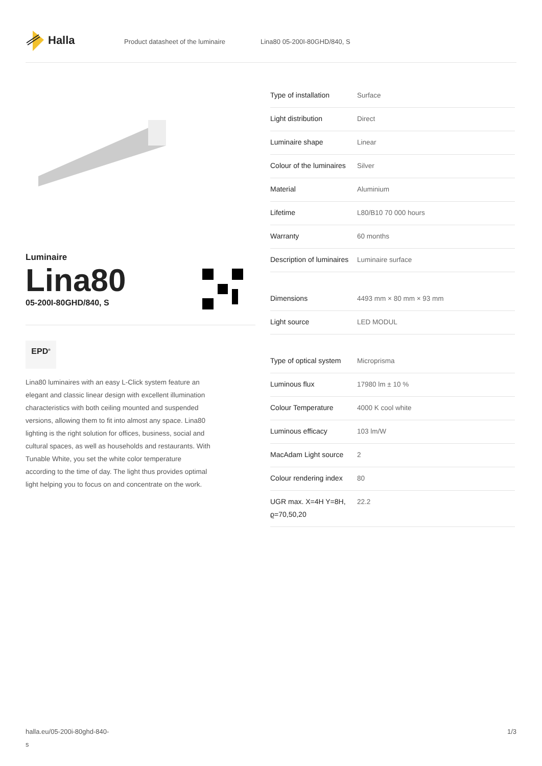Halla
Product datasheet of the luminaire Lina80 05-200I-80GHD/840, S
Luminaire
Lina80
05-200I-80GHD/840, S
EPD<sup>®</sup>
Lina80 luminaires with an easy L-Click system feature an elegant and classic linear design with excellent illumination characteristics with both ceiling mounted and suspended versions, allowing them to fit into almost any space. Lina80 lighting is the right solution for offices, business, social and cultural spaces, as well as households and restaurants. With Tunable White, you set the white color temperature according to the time of day. The light thus provides optimal light helping you to focus on and concentrate on the work.
| Type of installation | Surface |
| Light distribution | Direct |
| Luminaire shape | Linear |
| Colour of the luminaires | Silver |
| Material | Aluminium |
| Lifetime | L80/B10 70 000 hours |
| Warranty | 60 months |
| Description of luminaires | Luminaire surface |
| Dimensions | 4493 mm × 80 mm × 93 mm |
| Light source | LED MODUL |
| Type of optical system | Microprisma |
| Luminous flux | 17980 lm ± 10 % |
| Colour Temperature | 4000 K cool white |
| Luminous efficacy | 103 lm/W |
| MacAdam Light source | 2 |
| Colour rendering index | 80 |
| UGR max. X=4H Y=8H, ϱ=70,50,20 | 22.2 |
halla.eu/05-200i-80ghd-840-
s
1/3